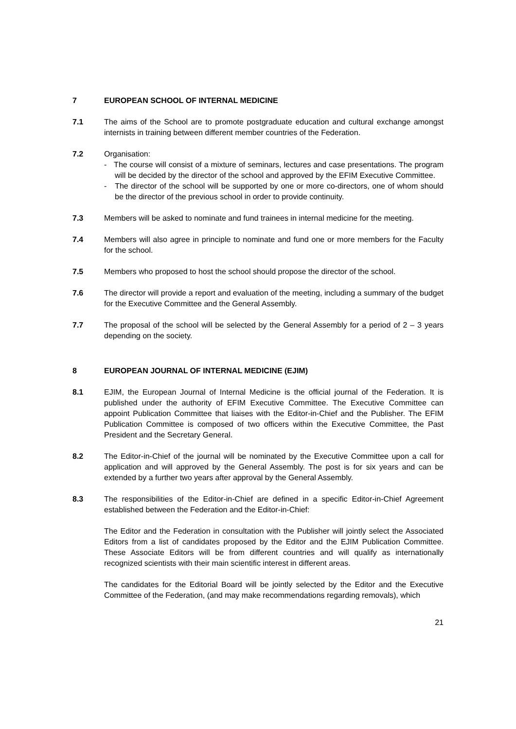7 EUROPEAN SCHOOL OF INTERNAL MEDICINE
7.1 The aims of the School are to promote postgraduate education and cultural exchange amongst internists in training between different member countries of the Federation.
7.2 Organisation:
- The course will consist of a mixture of seminars, lectures and case presentations. The program will be decided by the director of the school and approved by the EFIM Executive Committee.
- The director of the school will be supported by one or more co-directors, one of whom should be the director of the previous school in order to provide continuity.
7.3 Members will be asked to nominate and fund trainees in internal medicine for the meeting.
7.4 Members will also agree in principle to nominate and fund one or more members for the Faculty for the school.
7.5 Members who proposed to host the school should propose the director of the school.
7.6 The director will provide a report and evaluation of the meeting, including a summary of the budget for the Executive Committee and the General Assembly.
7.7 The proposal of the school will be selected by the General Assembly for a period of 2 – 3 years depending on the society.
8 EUROPEAN JOURNAL OF INTERNAL MEDICINE (EJIM)
8.1 EJIM, the European Journal of Internal Medicine is the official journal of the Federation. It is published under the authority of EFIM Executive Committee. The Executive Committee can appoint Publication Committee that liaises with the Editor-in-Chief and the Publisher. The EFIM Publication Committee is composed of two officers within the Executive Committee, the Past President and the Secretary General.
8.2 The Editor-in-Chief of the journal will be nominated by the Executive Committee upon a call for application and will approved by the General Assembly. The post is for six years and can be extended by a further two years after approval by the General Assembly.
8.3 The responsibilities of the Editor-in-Chief are defined in a specific Editor-in-Chief Agreement established between the Federation and the Editor-in-Chief:
The Editor and the Federation in consultation with the Publisher will jointly select the Associated Editors from a list of candidates proposed by the Editor and the EJIM Publication Committee. These Associate Editors will be from different countries and will qualify as internationally recognized scientists with their main scientific interest in different areas.
The candidates for the Editorial Board will be jointly selected by the Editor and the Executive Committee of the Federation, (and may make recommendations regarding removals), which
21